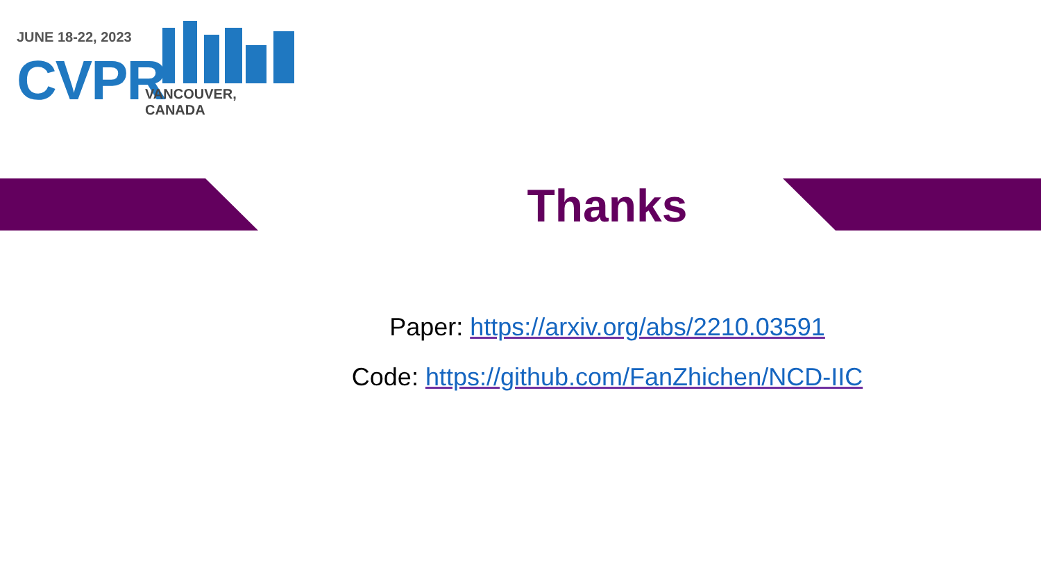JUNE 18-22, 2023
CVPR VANCOUVER, CANADA
Thanks
Paper: https://arxiv.org/abs/2210.03591
Code: https://github.com/FanZhichen/NCD-IIC